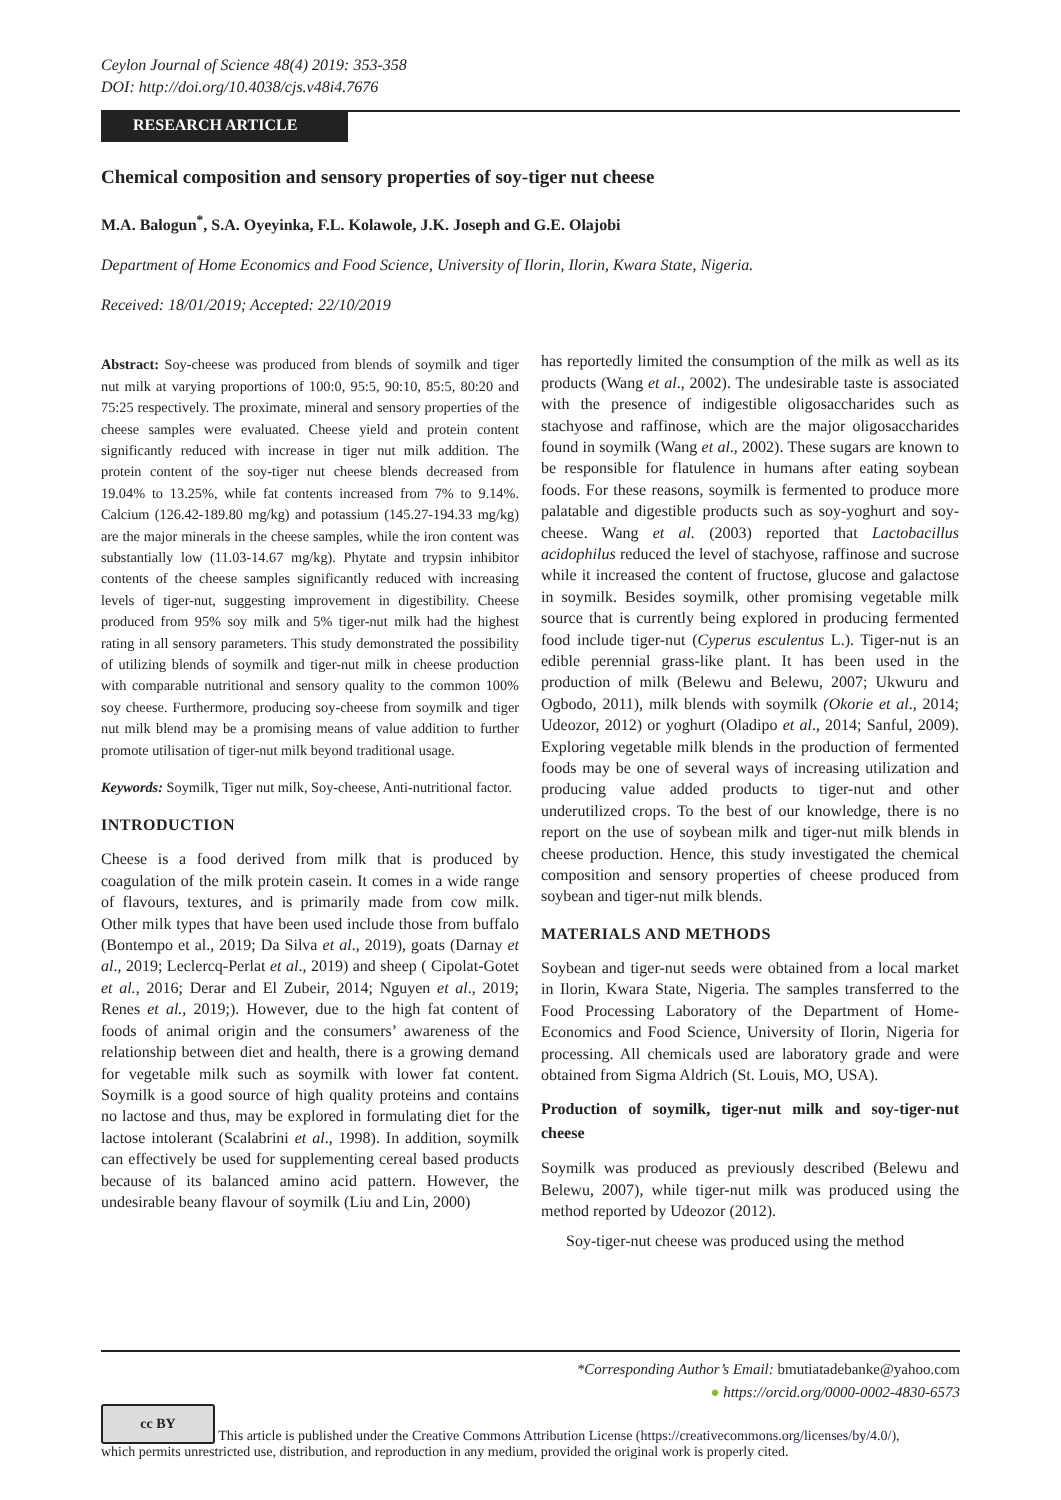Ceylon Journal of Science 48(4) 2019: 353-358
DOI: http://doi.org/10.4038/cjs.v48i4.7676
RESEARCH ARTICLE
Chemical composition and sensory properties of soy-tiger nut cheese
M.A. Balogun<sup>*</sup>, S.A. Oyeyinka, F.L. Kolawole, J.K. Joseph and G.E. Olajobi
Department of Home Economics and Food Science, University of Ilorin, Ilorin, Kwara State, Nigeria.
Received: 18/01/2019; Accepted: 22/10/2019
Abstract: Soy-cheese was produced from blends of soymilk and tiger nut milk at varying proportions of 100:0, 95:5, 90:10, 85:5, 80:20 and 75:25 respectively. The proximate, mineral and sensory properties of the cheese samples were evaluated. Cheese yield and protein content significantly reduced with increase in tiger nut milk addition. The protein content of the soy-tiger nut cheese blends decreased from 19.04% to 13.25%, while fat contents increased from 7% to 9.14%. Calcium (126.42-189.80 mg/kg) and potassium (145.27-194.33 mg/kg) are the major minerals in the cheese samples, while the iron content was substantially low (11.03-14.67 mg/kg). Phytate and trypsin inhibitor contents of the cheese samples significantly reduced with increasing levels of tiger-nut, suggesting improvement in digestibility. Cheese produced from 95% soy milk and 5% tiger-nut milk had the highest rating in all sensory parameters. This study demonstrated the possibility of utilizing blends of soymilk and tiger-nut milk in cheese production with comparable nutritional and sensory quality to the common 100% soy cheese. Furthermore, producing soy-cheese from soymilk and tiger nut milk blend may be a promising means of value addition to further promote utilisation of tiger-nut milk beyond traditional usage.
Keywords: Soymilk, Tiger nut milk, Soy-cheese, Anti-nutritional factor.
INTRODUCTION
Cheese is a food derived from milk that is produced by coagulation of the milk protein casein. It comes in a wide range of flavours, textures, and is primarily made from cow milk. Other milk types that have been used include those from buffalo (Bontempo et al., 2019; Da Silva et al., 2019), goats (Darnay et al., 2019; Leclercq-Perlat et al., 2019) and sheep ( Cipolat-Gotet et al., 2016; Derar and El Zubeir, 2014; Nguyen et al., 2019; Renes et al., 2019;). However, due to the high fat content of foods of animal origin and the consumers’ awareness of the relationship between diet and health, there is a growing demand for vegetable milk such as soymilk with lower fat content. Soymilk is a good source of high quality proteins and contains no lactose and thus, may be explored in formulating diet for the lactose intolerant (Scalabrini et al., 1998). In addition, soymilk can effectively be used for supplementing cereal based products because of its balanced amino acid pattern. However, the undesirable beany flavour of soymilk (Liu and Lin, 2000)
has reportedly limited the consumption of the milk as well as its products (Wang et al., 2002). The undesirable taste is associated with the presence of indigestible oligosaccharides such as stachyose and raffinose, which are the major oligosaccharides found in soymilk (Wang et al., 2002). These sugars are known to be responsible for flatulence in humans after eating soybean foods. For these reasons, soymilk is fermented to produce more palatable and digestible products such as soy-yoghurt and soy-cheese. Wang et al. (2003) reported that Lactobacillus acidophilus reduced the level of stachyose, raffinose and sucrose while it increased the content of fructose, glucose and galactose in soymilk. Besides soymilk, other promising vegetable milk source that is currently being explored in producing fermented food include tiger-nut (Cyperus esculentus L.). Tiger-nut is an edible perennial grass-like plant. It has been used in the production of milk (Belewu and Belewu, 2007; Ukwuru and Ogbodo, 2011), milk blends with soymilk (Okorie et al., 2014; Udeozor, 2012) or yoghurt (Oladipo et al., 2014; Sanful, 2009). Exploring vegetable milk blends in the production of fermented foods may be one of several ways of increasing utilization and producing value added products to tiger-nut and other underutilized crops. To the best of our knowledge, there is no report on the use of soybean milk and tiger-nut milk blends in cheese production. Hence, this study investigated the chemical composition and sensory properties of cheese produced from soybean and tiger-nut milk blends.
MATERIALS AND METHODS
Soybean and tiger-nut seeds were obtained from a local market in Ilorin, Kwara State, Nigeria. The samples transferred to the Food Processing Laboratory of the Department of Home-Economics and Food Science, University of Ilorin, Nigeria for processing. All chemicals used are laboratory grade and were obtained from Sigma Aldrich (St. Louis, MO, USA).
Production of soymilk, tiger-nut milk and soy-tiger-nut cheese
Soymilk was produced as previously described (Belewu and Belewu, 2007), while tiger-nut milk was produced using the method reported by Udeozor (2012).
Soy-tiger-nut cheese was produced using the method
*Corresponding Author’s Email: bmutiatadebanke@yahoo.com
● https://orcid.org/0000-0002-4830-6573
cc BY This article is published under the Creative Commons Attribution License (https://creativecommons.org/licenses/by/4.0/),
which permits unrestricted use, distribution, and reproduction in any medium, provided the original work is properly cited.